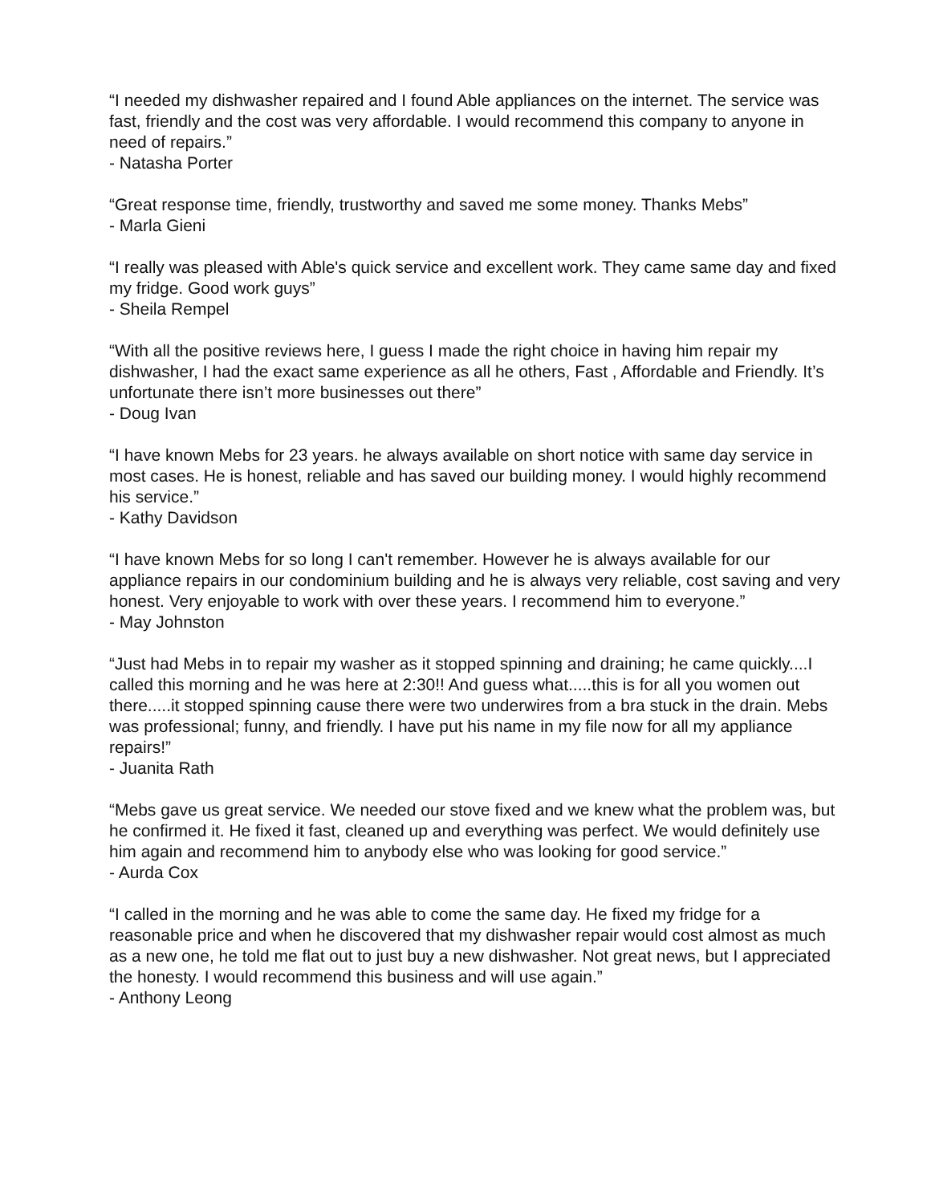“I needed my dishwasher repaired and I found Able appliances on the internet. The service was fast, friendly and the cost was very affordable. I would recommend this company to anyone in need of repairs.”
- Natasha Porter
“Great response time, friendly, trustworthy and saved me some money. Thanks Mebs”
- Marla Gieni
“I really was pleased with Able's quick service and excellent work. They came same day and fixed my fridge. Good work guys”
- Sheila Rempel
“With all the positive reviews here, I guess I made the right choice in having him repair my dishwasher, I had the exact same experience as all he others, Fast , Affordable and Friendly. It’s unfortunate there isn’t more businesses out there”
- Doug Ivan
“I have known Mebs for 23 years. he always available on short notice with same day service in most cases. He is honest, reliable and has saved our building money. I would highly recommend his service.”
- Kathy Davidson
“I have known Mebs for so long I can't remember. However he is always available for our appliance repairs in our condominium building and he is always very reliable, cost saving and very honest. Very enjoyable to work with over these years. I recommend him to everyone.”
- May Johnston
“Just had Mebs in to repair my washer as it stopped spinning and draining; he came quickly....I called this morning and he was here at 2:30!! And guess what.....this is for all you women out there.....it stopped spinning cause there were two underwires from a bra stuck in the drain. Mebs was professional; funny, and friendly. I have put his name in my file now for all my appliance repairs!”
- Juanita Rath
“Mebs gave us great service. We needed our stove fixed and we knew what the problem was, but he confirmed it. He fixed it fast, cleaned up and everything was perfect. We would definitely use him again and recommend him to anybody else who was looking for good service.”
- Aurda Cox
“I called in the morning and he was able to come the same day. He fixed my fridge for a reasonable price and when he discovered that my dishwasher repair would cost almost as much as a new one, he told me flat out to just buy a new dishwasher. Not great news, but I appreciated the honesty. I would recommend this business and will use again.”
- Anthony Leong